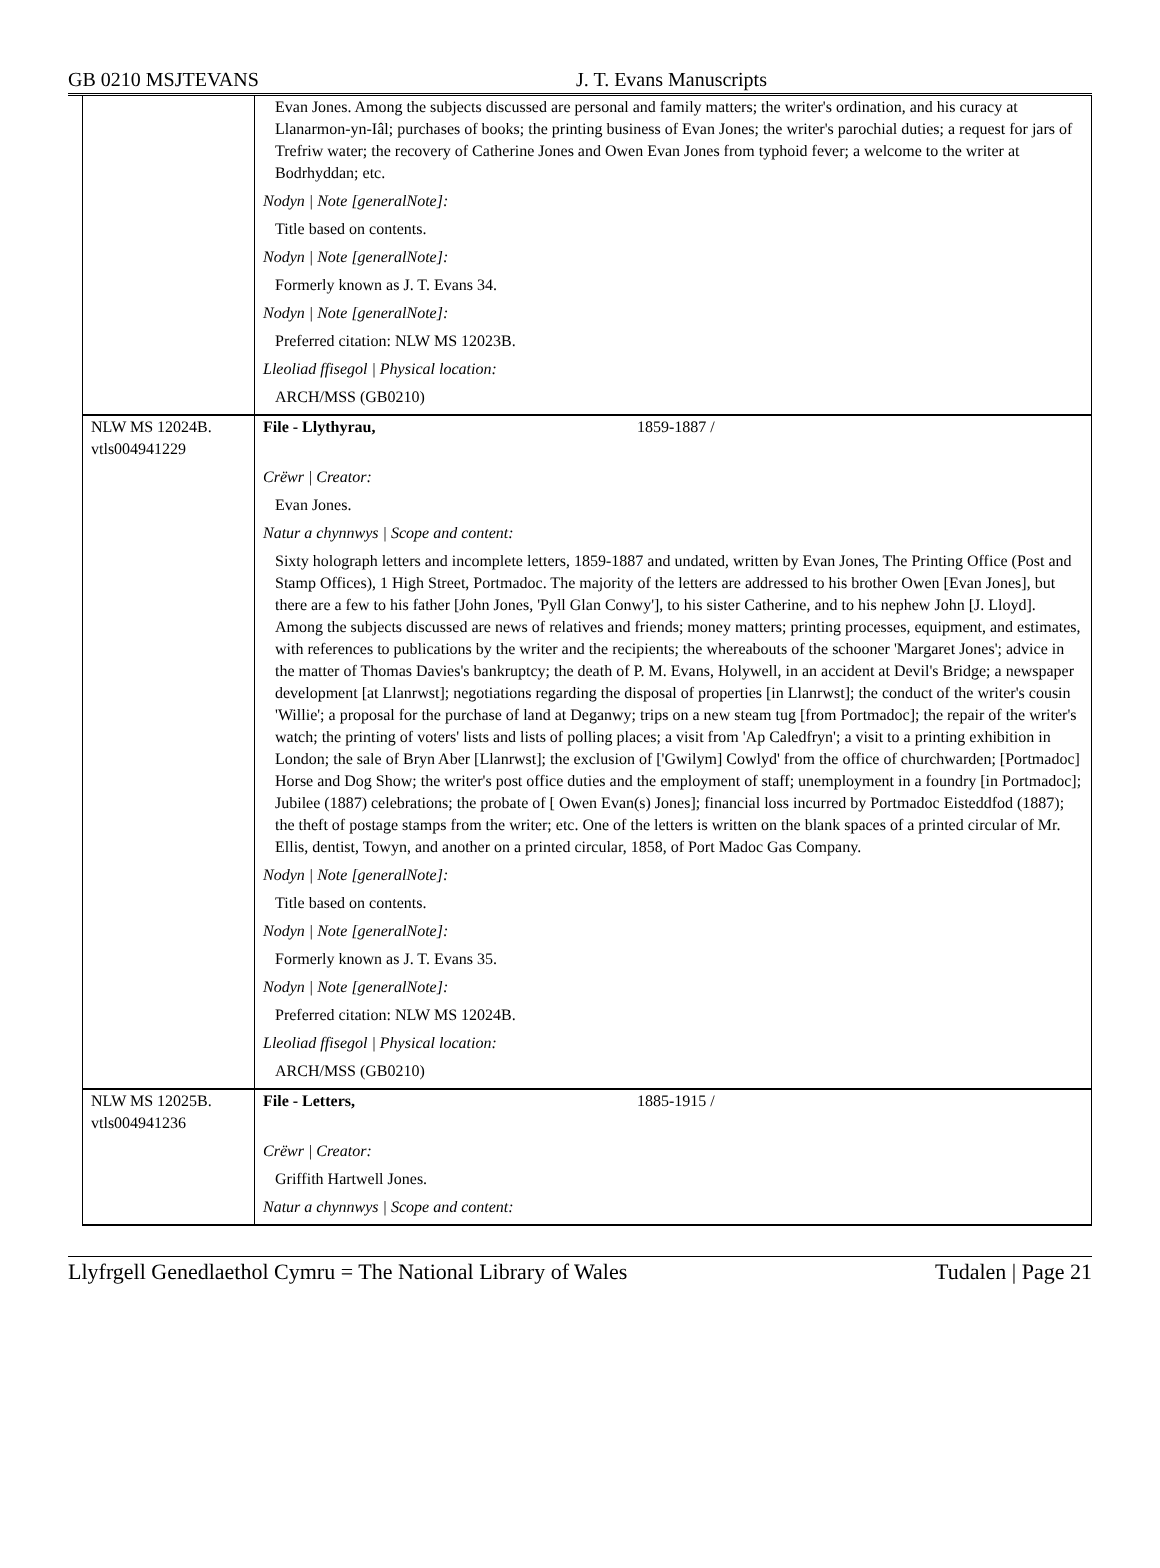GB 0210 MSJTEVANS J. T. Evans Manuscripts
| | Evan Jones. Among the subjects discussed are personal and family matters; the writer's ordination, and his curacy at Llanarmon-yn-Iâl; purchases of books; the printing business of Evan Jones; the writer's parochial duties; a request for jars of Trefriw water; the recovery of Catherine Jones and Owen Evan Jones from typhoid fever; a welcome to the writer at Bodrhyddan; etc. Nodyn / Note [generalNote]: Title based on contents. Nodyn / Note [generalNote]: Formerly known as J. T. Evans 34. Nodyn / Note [generalNote]: Preferred citation: NLW MS 12023B. Lleoliad ffisegol / Physical location: ARCH/MSS (GB0210) |
| NLW MS 12024B. vtls004941229 | File - Llythyrau, 1859-1887 / Crëwr / Creator: Evan Jones. Natur a chynnwys / Scope and content: Sixty holograph letters and incomplete letters, 1859-1887 and undated, written by Evan Jones, The Printing Office (Post and Stamp Offices), 1 High Street, Portmadoc. The majority of the letters are addressed to his brother Owen [Evan Jones], but there are a few to his father [John Jones, 'Pyll Glan Conwy'], to his sister Catherine, and to his nephew John [J. Lloyd]. Among the subjects discussed are news of relatives and friends; money matters; printing processes, equipment, and estimates, with references to publications by the writer and the recipients; the whereabouts of the schooner 'Margaret Jones'; advice in the matter of Thomas Davies's bankruptcy; the death of P. M. Evans, Holywell, in an accident at Devil's Bridge; a newspaper development [at Llanrwst]; negotiations regarding the disposal of properties [in Llanrwst]; the conduct of the writer's cousin 'Willie'; a proposal for the purchase of land at Deganwy; trips on a new steam tug [from Portmadoc]; the repair of the writer's watch; the printing of voters' lists and lists of polling places; a visit from 'Ap Caledfryn'; a visit to a printing exhibition in London; the sale of Bryn Aber [Llanrwst]; the exclusion of ['Gwilym] Cowlyd' from the office of churchwarden; [Portmadoc] Horse and Dog Show; the writer's post office duties and the employment of staff; unemployment in a foundry [in Portmadoc]; Jubilee (1887) celebrations; the probate of [ Owen Evan(s) Jones]; financial loss incurred by Portmadoc Eisteddfod (1887); the theft of postage stamps from the writer; etc. One of the letters is written on the blank spaces of a printed circular of Mr. Ellis, dentist, Towyn, and another on a printed circular, 1858, of Port Madoc Gas Company. Nodyn / Note [generalNote]: Title based on contents. Nodyn / Note [generalNote]: Formerly known as J. T. Evans 35. Nodyn / Note [generalNote]: Preferred citation: NLW MS 12024B. Lleoliad ffisegol / Physical location: ARCH/MSS (GB0210) |
| NLW MS 12025B. vtls004941236 | File - Letters, 1885-1915 / Crëwr / Creator: Griffith Hartwell Jones. Natur a chynnwys / Scope and content: |
Llyfrgell Genedlaethol Cymru = The National Library of Wales Tudalen | Page 21